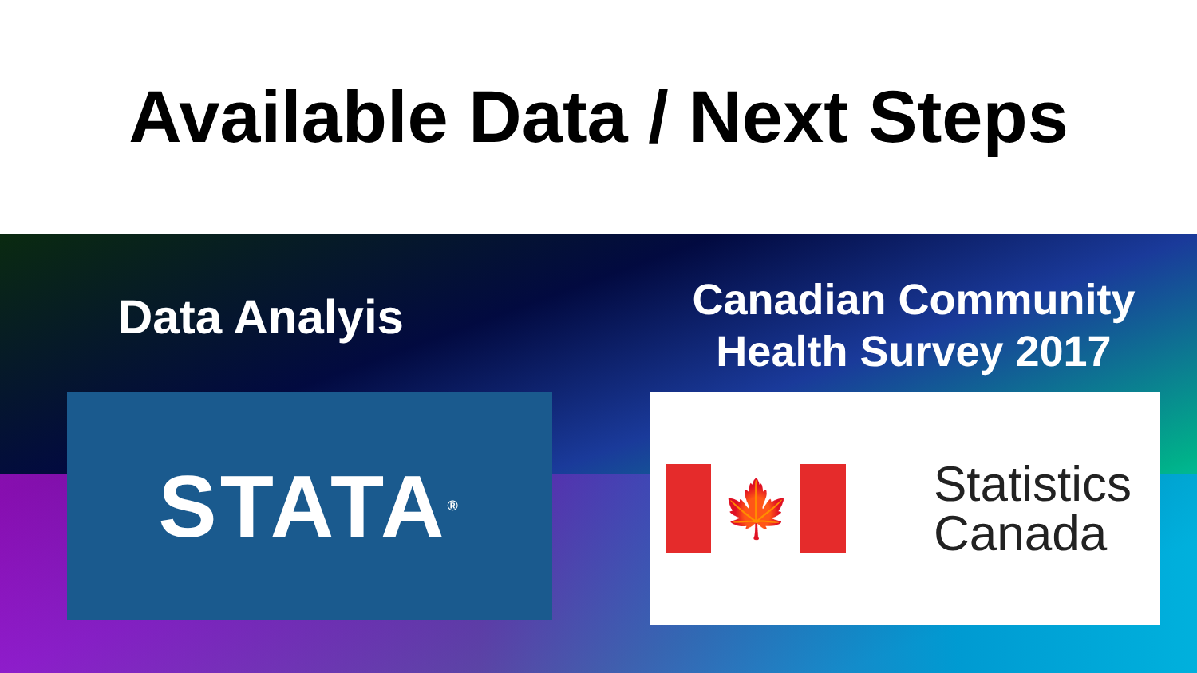Available Data / Next Steps
Data Analyis
STATA<sup>®</sup>
Canadian Community
Health Survey 2017
🍁
Statistics
Canada